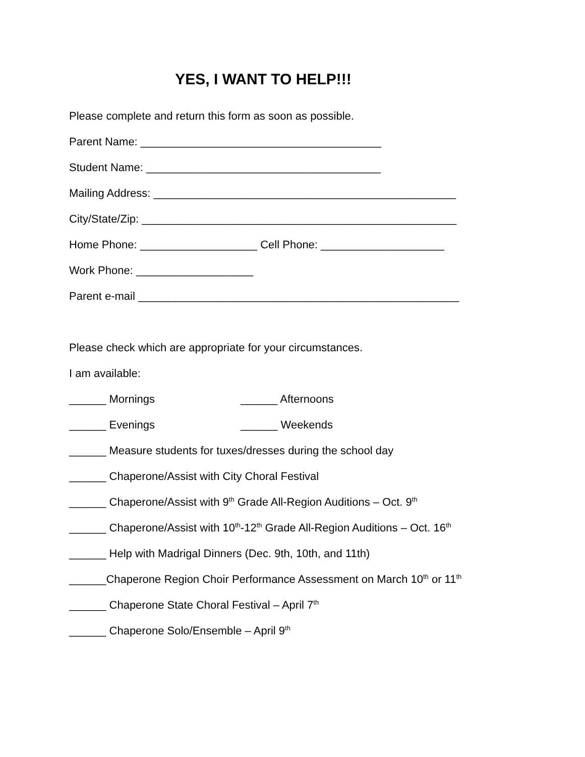YES, I WANT TO HELP!!!
Please complete and return this form as soon as possible.
Parent Name: _______________________________________
Student Name: ______________________________________
Mailing Address: _________________________________________________
City/State/Zip: ___________________________________________________
Home Phone: ___________________ Cell Phone: ____________________
Work Phone: ___________________
Parent e-mail ____________________________________________________
Please check which are appropriate for your circumstances.
I am available:
______ Mornings ______ Afternoons
______ Evenings ______ Weekends
______ Measure students for tuxes/dresses during the school day
______ Chaperone/Assist with City Choral Festival
______ Chaperone/Assist with 9<sup>th</sup> Grade All-Region Auditions – Oct. 9<sup>th</sup>
______ Chaperone/Assist with 10<sup>th</sup>-12<sup>th</sup> Grade All-Region Auditions – Oct. 16<sup>th</sup>
______ Help with Madrigal Dinners (Dec. 9th, 10th, and 11th)
______Chaperone Region Choir Performance Assessment on March 10<sup>th</sup> or 11<sup>th</sup>
______ Chaperone State Choral Festival – April 7<sup>th</sup>
______ Chaperone Solo/Ensemble – April 9<sup>th</sup>